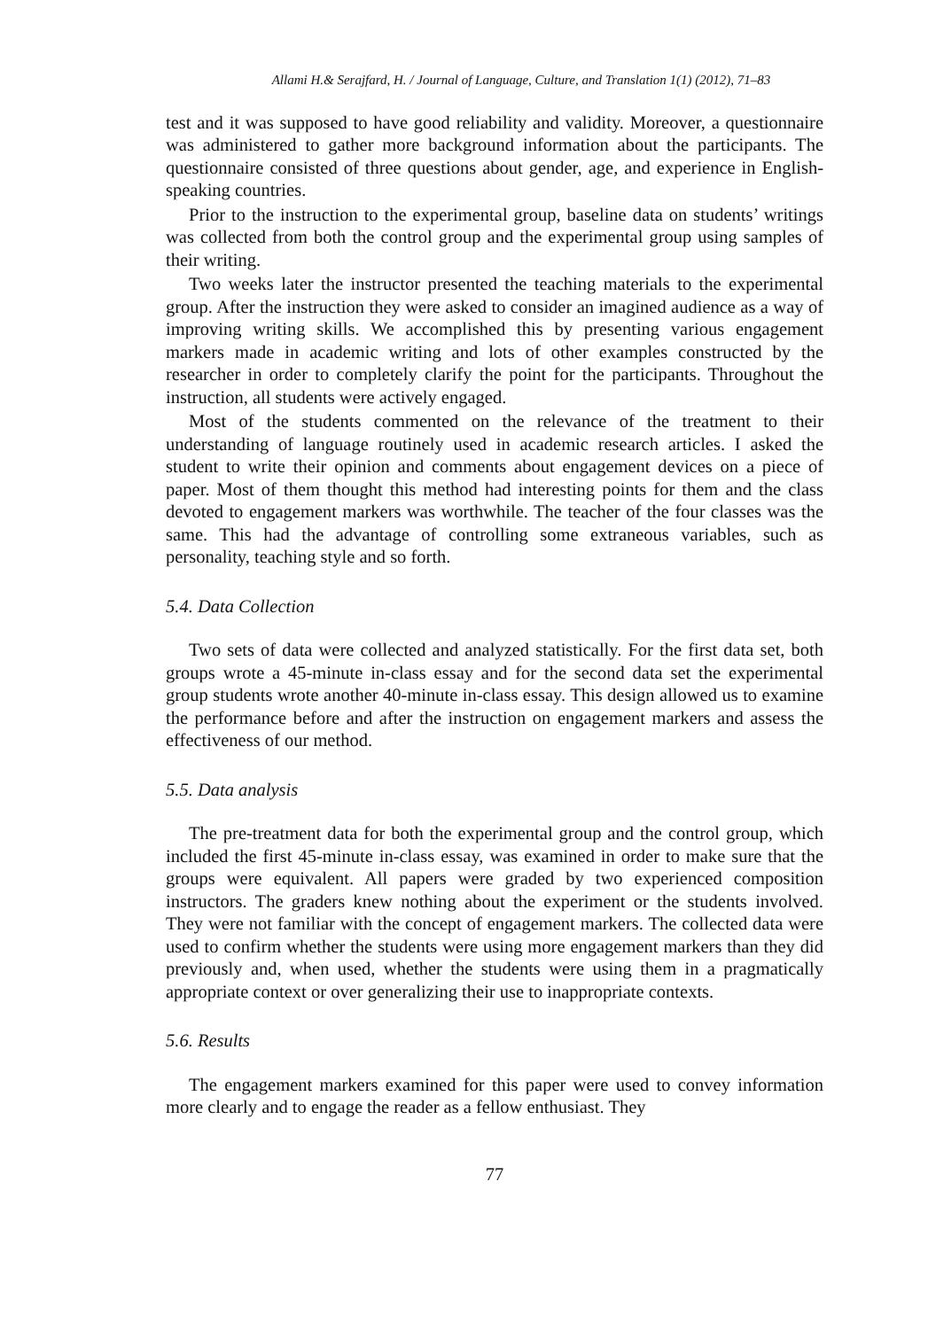Allami H.& Serajfard, H. / Journal of Language, Culture, and Translation 1(1) (2012), 71–83
test and it was supposed to have good reliability and validity. Moreover, a questionnaire was administered to gather more background information about the participants. The questionnaire consisted of three questions about gender, age, and experience in English-speaking countries.
Prior to the instruction to the experimental group, baseline data on students’ writings was collected from both the control group and the experimental group using samples of their writing.
Two weeks later the instructor presented the teaching materials to the experimental group. After the instruction they were asked to consider an imagined audience as a way of improving writing skills. We accomplished this by presenting various engagement markers made in academic writing and lots of other examples constructed by the researcher in order to completely clarify the point for the participants. Throughout the instruction, all students were actively engaged.
Most of the students commented on the relevance of the treatment to their understanding of language routinely used in academic research articles. I asked the student to write their opinion and comments about engagement devices on a piece of paper. Most of them thought this method had interesting points for them and the class devoted to engagement markers was worthwhile. The teacher of the four classes was the same. This had the advantage of controlling some extraneous variables, such as personality, teaching style and so forth.
5.4. Data Collection
Two sets of data were collected and analyzed statistically. For the first data set, both groups wrote a 45-minute in-class essay and for the second data set the experimental group students wrote another 40-minute in-class essay. This design allowed us to examine the performance before and after the instruction on engagement markers and assess the effectiveness of our method.
5.5. Data analysis
The pre-treatment data for both the experimental group and the control group, which included the first 45-minute in-class essay, was examined in order to make sure that the groups were equivalent. All papers were graded by two experienced composition instructors. The graders knew nothing about the experiment or the students involved. They were not familiar with the concept of engagement markers. The collected data were used to confirm whether the students were using more engagement markers than they did previously and, when used, whether the students were using them in a pragmatically appropriate context or over generalizing their use to inappropriate contexts.
5.6. Results
The engagement markers examined for this paper were used to convey information more clearly and to engage the reader as a fellow enthusiast. They
77